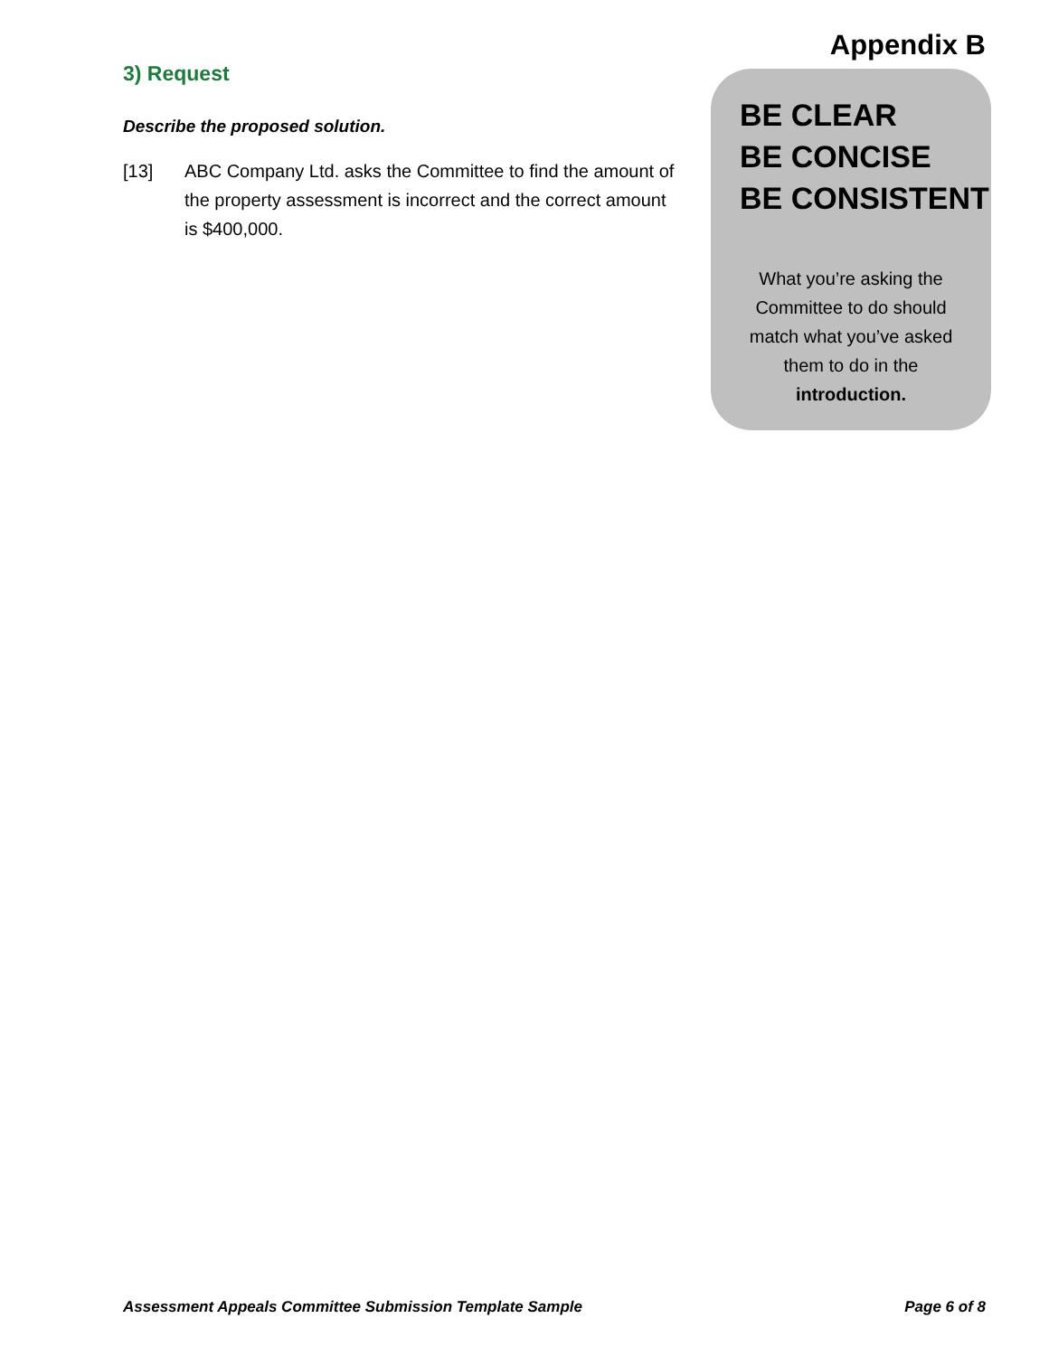3) Request
Describe the proposed solution.
[13] ABC Company Ltd. asks the Committee to find the amount of the property assessment is incorrect and the correct amount is $400,000.
Appendix B
BE CLEAR
BE CONCISE
BE CONSISTENT
What you’re asking the
Committee to do should
match what you’ve asked
them to do in the
introduction.
Assessment Appeals Committee Submission Template Sample Page 6 of 8